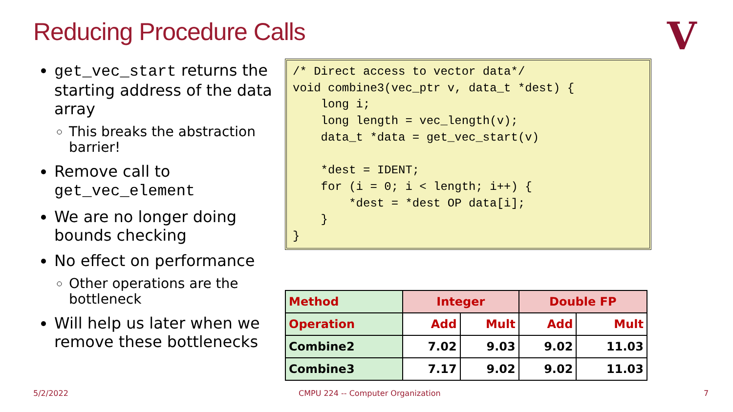Reducing Procedure Calls V
get_vec_start returns the starting address of the data array
This breaks the abstraction barrier!
Remove call to get_vec_element
We are no longer doing bounds checking
No effect on performance
Other operations are the bottleneck
Will help us later when we remove these bottlenecks
/* Direct access to vector data*/
void combine3(vec_ptr v, data_t *dest) {
    long i;
    long length = vec_length(v);
    data_t *data = get_vec_start(v)

    *dest = IDENT;
    for (i = 0; i < length; i++) {
        *dest = *dest OP data[i];
    }
}
| Method | Integer | | Double FP | |
| --- | --- | --- | --- | --- |
| Operation | Add | Mult | Add | Mult |
| Combine2 | 7.02 | 9.03 | 9.02 | 11.03 |
| Combine3 | 7.17 | 9.02 | 9.02 | 11.03 |
5/2/2022
CMPU 224 -- Computer Organization
7